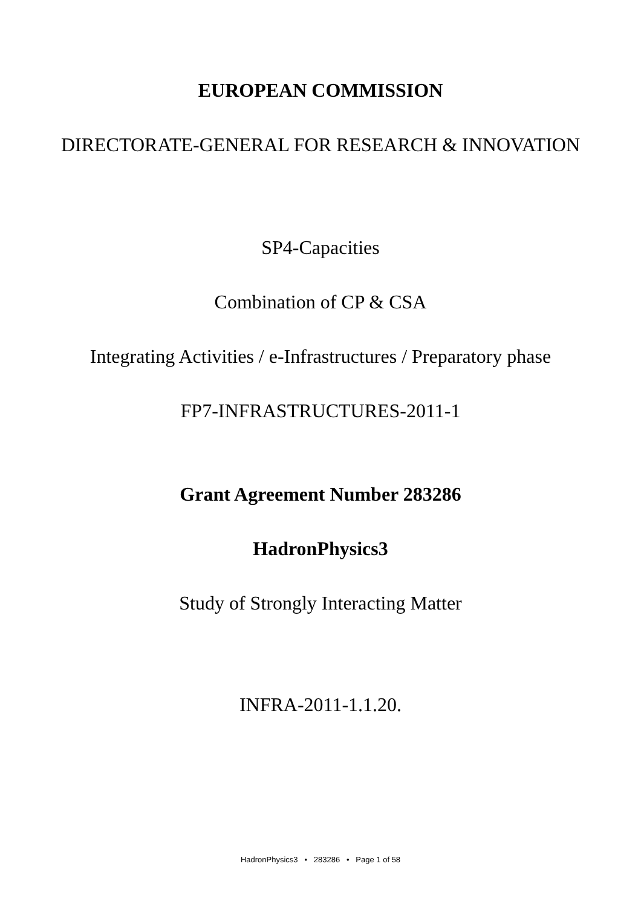EUROPEAN COMMISSION
DIRECTORATE-GENERAL FOR RESEARCH & INNOVATION
SP4-Capacities
Combination of CP & CSA
Integrating Activities / e-Infrastructures / Preparatory phase
FP7-INFRASTRUCTURES-2011-1
Grant Agreement Number 283286
HadronPhysics3
Study of Strongly Interacting Matter
INFRA-2011-1.1.20.
HadronPhysics3 • 283286 • Page 1 of 58